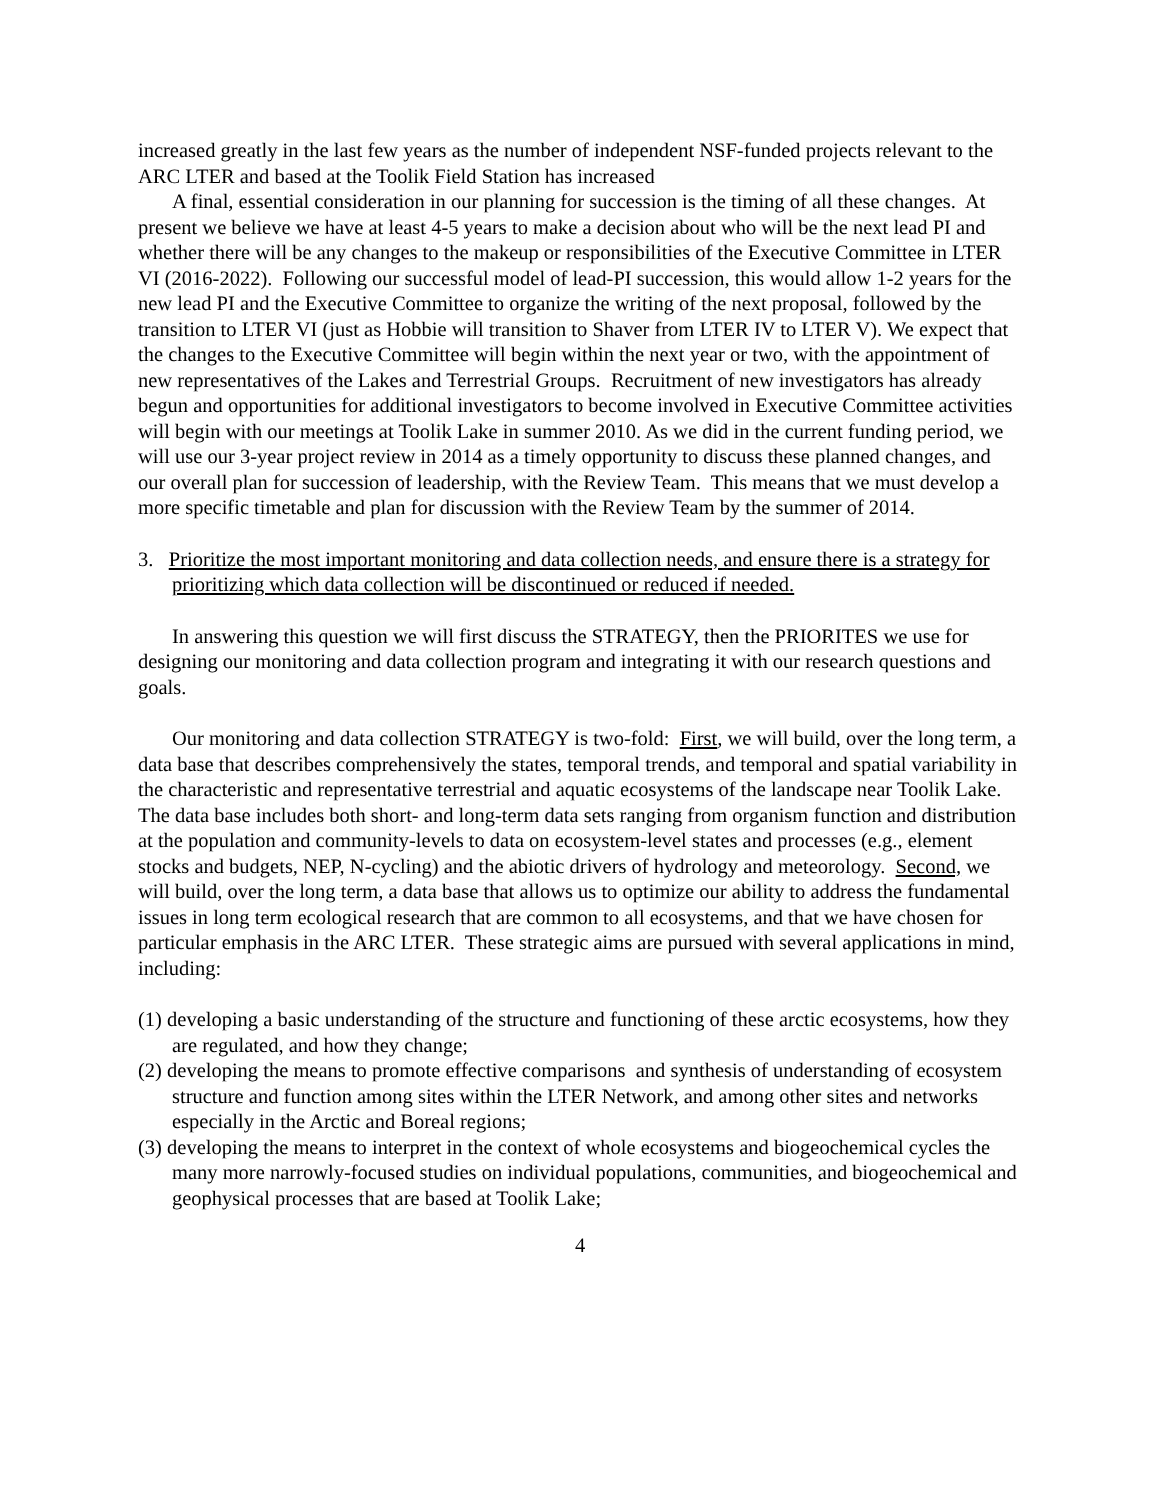increased greatly in the last few years as the number of independent NSF-funded projects relevant to the ARC LTER and based at the Toolik Field Station has increased
A final, essential consideration in our planning for succession is the timing of all these changes. At present we believe we have at least 4-5 years to make a decision about who will be the next lead PI and whether there will be any changes to the makeup or responsibilities of the Executive Committee in LTER VI (2016-2022). Following our successful model of lead-PI succession, this would allow 1-2 years for the new lead PI and the Executive Committee to organize the writing of the next proposal, followed by the transition to LTER VI (just as Hobbie will transition to Shaver from LTER IV to LTER V). We expect that the changes to the Executive Committee will begin within the next year or two, with the appointment of new representatives of the Lakes and Terrestrial Groups. Recruitment of new investigators has already begun and opportunities for additional investigators to become involved in Executive Committee activities will begin with our meetings at Toolik Lake in summer 2010. As we did in the current funding period, we will use our 3-year project review in 2014 as a timely opportunity to discuss these planned changes, and our overall plan for succession of leadership, with the Review Team. This means that we must develop a more specific timetable and plan for discussion with the Review Team by the summer of 2014.
3. Prioritize the most important monitoring and data collection needs, and ensure there is a strategy for prioritizing which data collection will be discontinued or reduced if needed.
In answering this question we will first discuss the STRATEGY, then the PRIORITES we use for designing our monitoring and data collection program and integrating it with our research questions and goals.
Our monitoring and data collection STRATEGY is two-fold: First, we will build, over the long term, a data base that describes comprehensively the states, temporal trends, and temporal and spatial variability in the characteristic and representative terrestrial and aquatic ecosystems of the landscape near Toolik Lake. The data base includes both short- and long-term data sets ranging from organism function and distribution at the population and community-levels to data on ecosystem-level states and processes (e.g., element stocks and budgets, NEP, N-cycling) and the abiotic drivers of hydrology and meteorology. Second, we will build, over the long term, a data base that allows us to optimize our ability to address the fundamental issues in long term ecological research that are common to all ecosystems, and that we have chosen for particular emphasis in the ARC LTER. These strategic aims are pursued with several applications in mind, including:
(1) developing a basic understanding of the structure and functioning of these arctic ecosystems, how they are regulated, and how they change;
(2) developing the means to promote effective comparisons and synthesis of understanding of ecosystem structure and function among sites within the LTER Network, and among other sites and networks especially in the Arctic and Boreal regions;
(3) developing the means to interpret in the context of whole ecosystems and biogeochemical cycles the many more narrowly-focused studies on individual populations, communities, and biogeochemical and geophysical processes that are based at Toolik Lake;
4